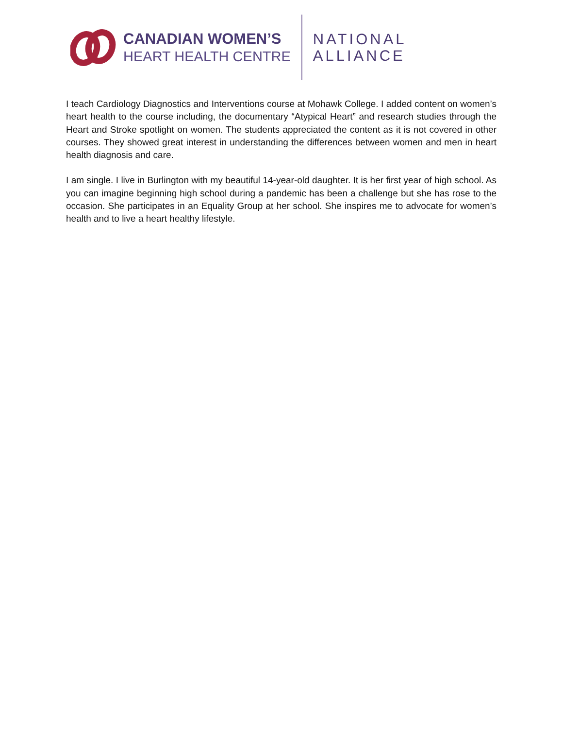CANADIAN WOMEN’S
HEART HEALTH CENTRE
NATIONAL
ALLIANCE
I teach Cardiology Diagnostics and Interventions course at Mohawk College. I added content on women’s heart health to the course including, the documentary “Atypical Heart” and research studies through the Heart and Stroke spotlight on women. The students appreciated the content as it is not covered in other courses. They showed great interest in understanding the differences between women and men in heart health diagnosis and care.
I am single. I live in Burlington with my beautiful 14-year-old daughter. It is her first year of high school. As you can imagine beginning high school during a pandemic has been a challenge but she has rose to the occasion. She participates in an Equality Group at her school. She inspires me to advocate for women’s health and to live a heart healthy lifestyle.